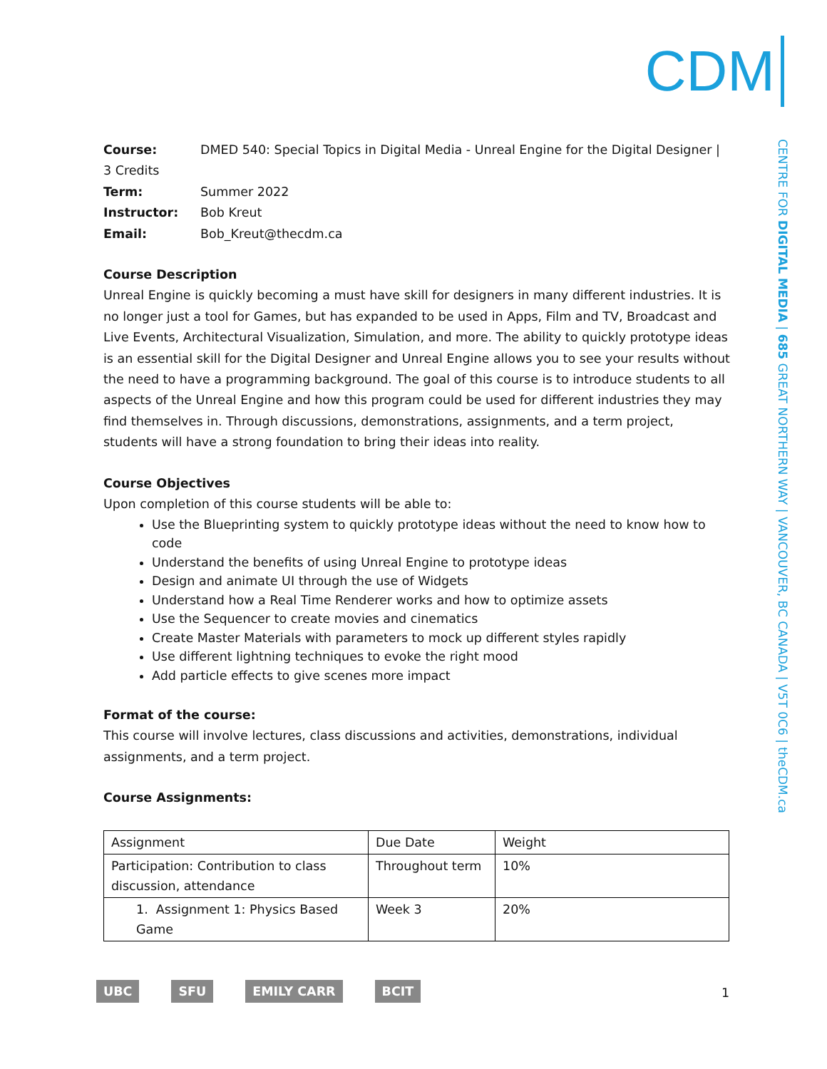CDM
CENTRE FOR DIGITAL MEDIA | 685 GREAT NORTHERN WAY | VANCOUVER, BC CANADA | V5T 0C6 | theCDM.ca
Course: DMED 540: Special Topics in Digital Media - Unreal Engine for the Digital Designer | 3 Credits
Term: Summer 2022
Instructor: Bob Kreut
Email: Bob_Kreut@thecdm.ca
Course Description
Unreal Engine is quickly becoming a must have skill for designers in many different industries. It is no longer just a tool for Games, but has expanded to be used in Apps, Film and TV, Broadcast and Live Events, Architectural Visualization, Simulation, and more. The ability to quickly prototype ideas is an essential skill for the Digital Designer and Unreal Engine allows you to see your results without the need to have a programming background. The goal of this course is to introduce students to all aspects of the Unreal Engine and how this program could be used for different industries they may find themselves in. Through discussions, demonstrations, assignments, and a term project, students will have a strong foundation to bring their ideas into reality.
Course Objectives
Upon completion of this course students will be able to:
Use the Blueprinting system to quickly prototype ideas without the need to know how to code
Understand the benefits of using Unreal Engine to prototype ideas
Design and animate UI through the use of Widgets
Understand how a Real Time Renderer works and how to optimize assets
Use the Sequencer to create movies and cinematics
Create Master Materials with parameters to mock up different styles rapidly
Use different lightning techniques to evoke the right mood
Add particle effects to give scenes more impact
Format of the course:
This course will involve lectures, class discussions and activities, demonstrations, individual assignments, and a term project.
Course Assignments:
| Assignment | Due Date | Weight |
| Participation: Contribution to class discussion, attendance | Throughout term | 10% |
| 1. Assignment 1: Physics Based Game | Week 3 | 20% |
UBC SFU EMILY CARR BCIT 1